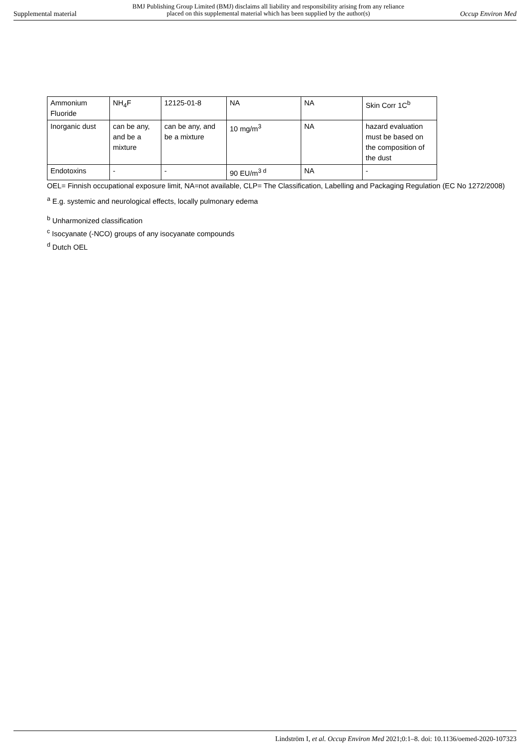Supplemental material
BMJ Publishing Group Limited (BMJ) disclaims all liability and responsibility arising from any reliance
placed on this supplemental material which has been supplied by the author(s)
Occup Environ Med
| Ammonium Fluoride | NH<sub>4</sub>F | 12125-01-8 | NA | NA | Skin Corr 1C<sup>b</sup> |
| Inorganic dust | can be any, and be a mixture | can be any, and be a mixture | 10 mg/m<sup>3</sup> | NA | hazard evaluation must be based on the composition of the dust |
| Endotoxins | - | - | 90 EU/m<sup>3 d</sup> | NA | - |
OEL= Finnish occupational exposure limit, NA=not available, CLP= The Classification, Labelling and Packaging Regulation (EC No 1272/2008)
<sup>a</sup> E.g. systemic and neurological effects, locally pulmonary edema
<sup>b</sup> Unharmonized classification
<sup>c</sup> Isocyanate (-NCO) groups of any isocyanate compounds
<sup>d</sup> Dutch OEL
Lindström I, et al. Occup Environ Med 2021;0:1–8. doi: 10.1136/oemed-2020-107323